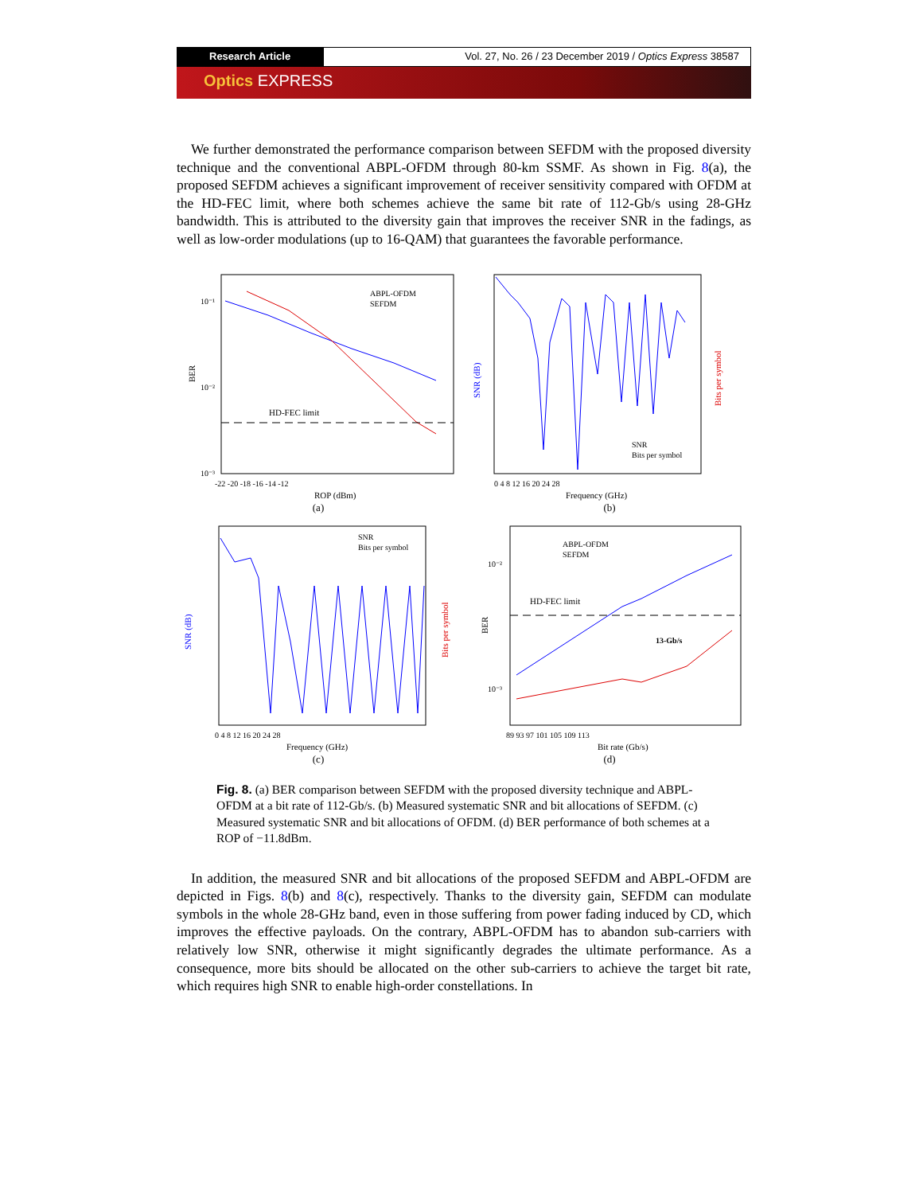Research Article Vol. 27, No. 26 / 23 December 2019 / Optics Express 38587
Optics EXPRESS
We further demonstrated the performance comparison between SEFDM with the proposed diversity technique and the conventional ABPL-OFDM through 80-km SSMF. As shown in Fig. 8(a), the proposed SEFDM achieves a significant improvement of receiver sensitivity compared with OFDM at the HD-FEC limit, where both schemes achieve the same bit rate of 112-Gb/s using 28-GHz bandwidth. This is attributed to the diversity gain that improves the receiver SNR in the fadings, as well as low-order modulations (up to 16-QAM) that guarantees the favorable performance.
HD-FEC limit
ABPL-OFDM
SEFDM
BER
10⁻¹
10⁻²
10⁻³
-22 -20 -18 -16 -14 -12
ROP (dBm)
(a)
SNR
Bits per symbol
SNR (dB)
Bits per symbol
0 4 8 12 16 20 24 28
Frequency (GHz)
(b)
SNR
Bits per symbol
SNR (dB)
Bits per symbol
0 4 8 12 16 20 24 28
Frequency (GHz)
(c)
HD-FEC limit
13-Gb/s
ABPL-OFDM
SEFDM
BER
10⁻²
10⁻³
89 93 97 101 105 109 113
Bit rate (Gb/s)
(d)
Fig. 8. (a) BER comparison between SEFDM with the proposed diversity technique and ABPL-OFDM at a bit rate of 112-Gb/s. (b) Measured systematic SNR and bit allocations of SEFDM. (c) Measured systematic SNR and bit allocations of OFDM. (d) BER performance of both schemes at a ROP of −11.8dBm.
In addition, the measured SNR and bit allocations of the proposed SEFDM and ABPL-OFDM are depicted in Figs. 8(b) and 8(c), respectively. Thanks to the diversity gain, SEFDM can modulate symbols in the whole 28-GHz band, even in those suffering from power fading induced by CD, which improves the effective payloads. On the contrary, ABPL-OFDM has to abandon sub-carriers with relatively low SNR, otherwise it might significantly degrades the ultimate performance. As a consequence, more bits should be allocated on the other sub-carriers to achieve the target bit rate, which requires high SNR to enable high-order constellations. In